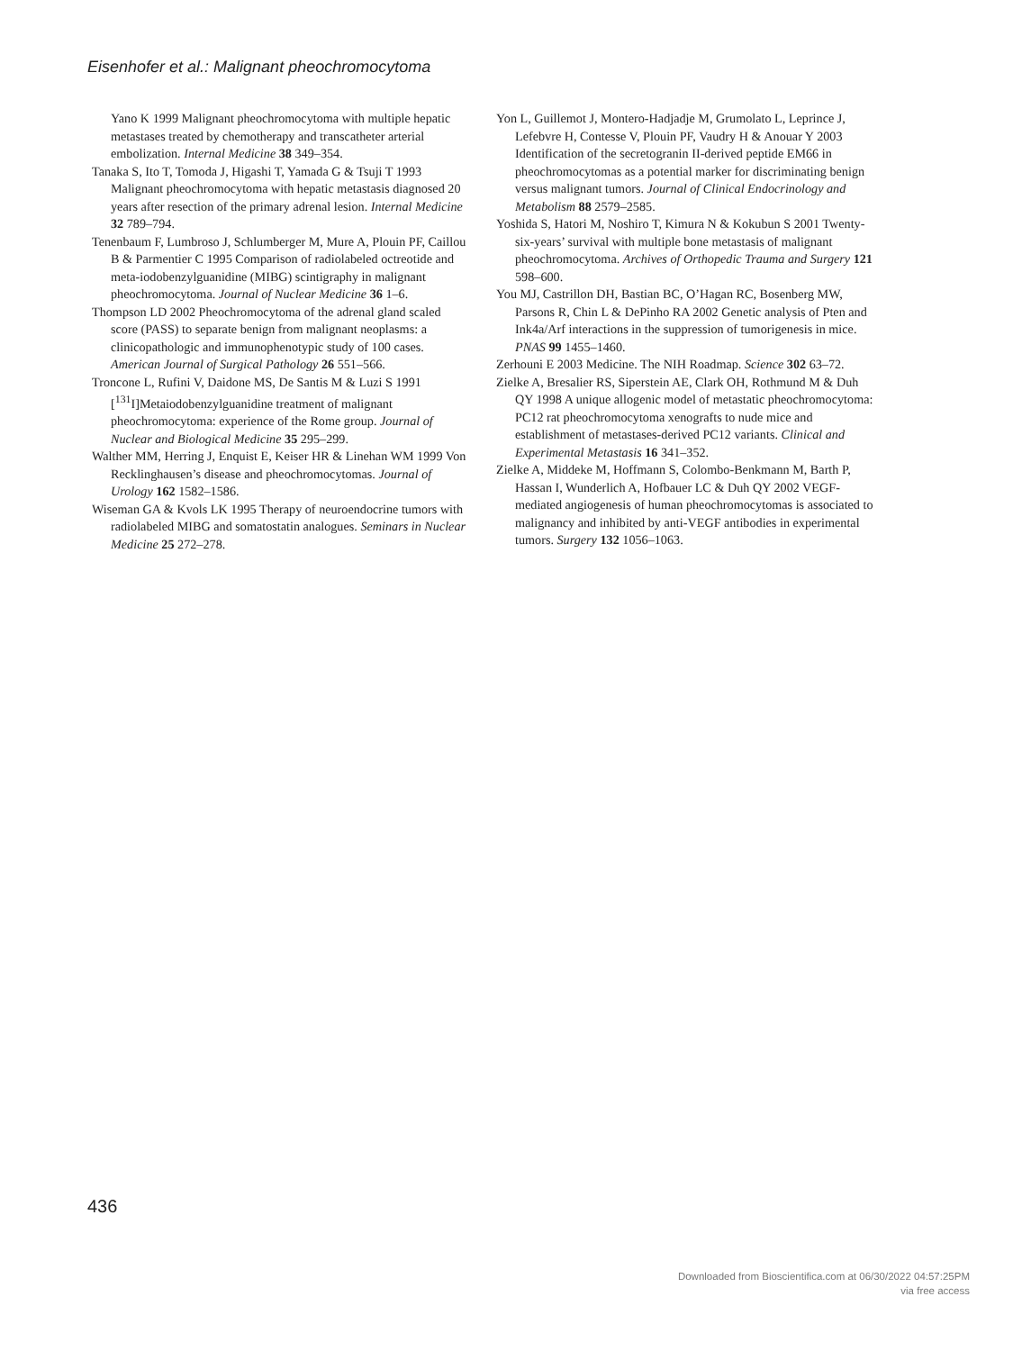Eisenhofer et al.: Malignant pheochromocytoma
Yano K 1999 Malignant pheochromocytoma with multiple hepatic metastases treated by chemotherapy and transcatheter arterial embolization. Internal Medicine 38 349–354.
Tanaka S, Ito T, Tomoda J, Higashi T, Yamada G & Tsuji T 1993 Malignant pheochromocytoma with hepatic metastasis diagnosed 20 years after resection of the primary adrenal lesion. Internal Medicine 32 789–794.
Tenenbaum F, Lumbroso J, Schlumberger M, Mure A, Plouin PF, Caillou B & Parmentier C 1995 Comparison of radiolabeled octreotide and meta-iodobenzylguanidine (MIBG) scintigraphy in malignant pheochromocytoma. Journal of Nuclear Medicine 36 1–6.
Thompson LD 2002 Pheochromocytoma of the adrenal gland scaled score (PASS) to separate benign from malignant neoplasms: a clinicopathologic and immunophenotypic study of 100 cases. American Journal of Surgical Pathology 26 551–566.
Troncone L, Rufini V, Daidone MS, De Santis M & Luzi S 1991 [<sup>131</sup>I]Metaiodobenzylguanidine treatment of malignant pheochromocytoma: experience of the Rome group. Journal of Nuclear and Biological Medicine 35 295–299.
Walther MM, Herring J, Enquist E, Keiser HR & Linehan WM 1999 Von Recklinghausen’s disease and pheochromocytomas. Journal of Urology 162 1582–1586.
Wiseman GA & Kvols LK 1995 Therapy of neuroendocrine tumors with radiolabeled MIBG and somatostatin analogues. Seminars in Nuclear Medicine 25 272–278.
Yon L, Guillemot J, Montero-Hadjadje M, Grumolato L, Leprince J, Lefebvre H, Contesse V, Plouin PF, Vaudry H & Anouar Y 2003 Identification of the secretogranin II-derived peptide EM66 in pheochromocytomas as a potential marker for discriminating benign versus malignant tumors. Journal of Clinical Endocrinology and Metabolism 88 2579–2585.
Yoshida S, Hatori M, Noshiro T, Kimura N & Kokubun S 2001 Twenty-six-years’ survival with multiple bone metastasis of malignant pheochromocytoma. Archives of Orthopedic Trauma and Surgery 121 598–600.
You MJ, Castrillon DH, Bastian BC, O’Hagan RC, Bosenberg MW, Parsons R, Chin L & DePinho RA 2002 Genetic analysis of Pten and Ink4a/Arf interactions in the suppression of tumorigenesis in mice. PNAS 99 1455–1460.
Zerhouni E 2003 Medicine. The NIH Roadmap. Science 302 63–72.
Zielke A, Bresalier RS, Siperstein AE, Clark OH, Rothmund M & Duh QY 1998 A unique allogenic model of metastatic pheochromocytoma: PC12 rat pheochromocytoma xenografts to nude mice and establishment of metastases-derived PC12 variants. Clinical and Experimental Metastasis 16 341–352.
Zielke A, Middeke M, Hoffmann S, Colombo-Benkmann M, Barth P, Hassan I, Wunderlich A, Hofbauer LC & Duh QY 2002 VEGF-mediated angiogenesis of human pheochromocytomas is associated to malignancy and inhibited by anti-VEGF antibodies in experimental tumors. Surgery 132 1056–1063.
436
Downloaded from Bioscientifica.com at 06/30/2022 04:57:25PM
via free access